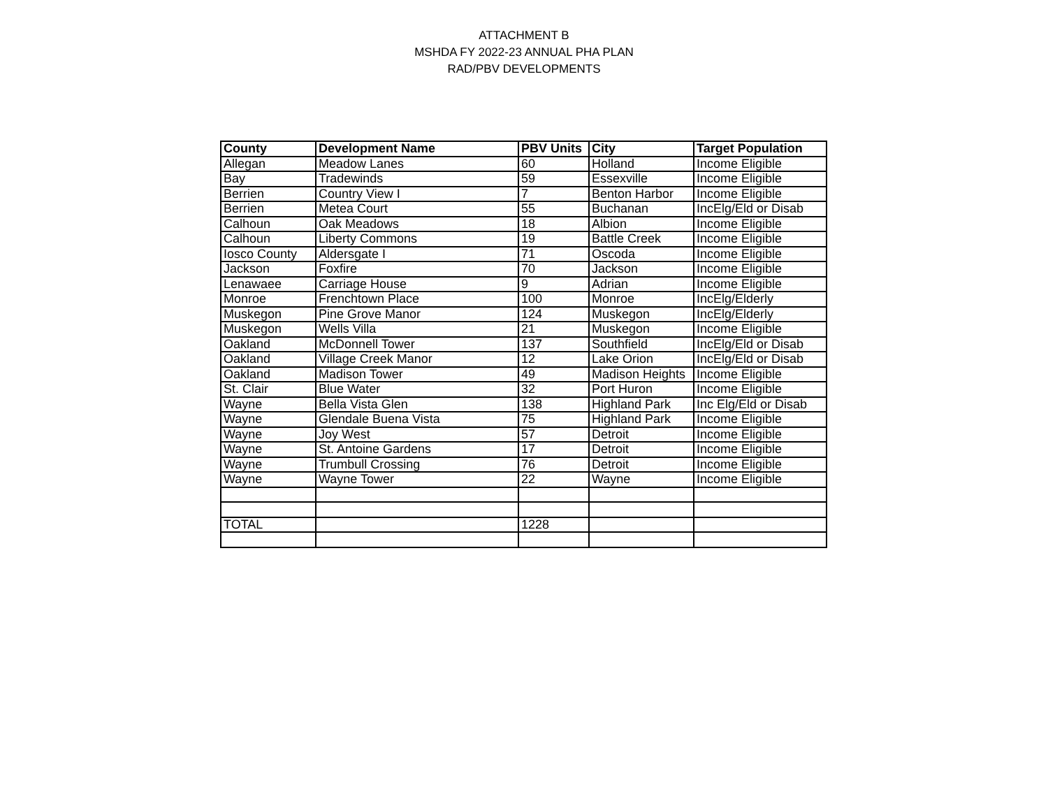ATTACHMENT B
MSHDA FY 2022-23 ANNUAL PHA PLAN
RAD/PBV DEVELOPMENTS
| County | Development Name | PBV Units | City | Target Population |
| --- | --- | --- | --- | --- |
| Allegan | Meadow Lanes | 60 | Holland | Income Eligible |
| Bay | Tradewinds | 59 | Essexville | Income Eligible |
| Berrien | Country View I | 7 | Benton Harbor | Income Eligible |
| Berrien | Metea Court | 55 | Buchanan | IncElg/Eld or Disab |
| Calhoun | Oak Meadows | 18 | Albion | Income Eligible |
| Calhoun | Liberty Commons | 19 | Battle Creek | Income Eligible |
| Iosco County | Aldersgate I | 71 | Oscoda | Income Eligible |
| Jackson | Foxfire | 70 | Jackson | Income Eligible |
| Lenawaee | Carriage House | 9 | Adrian | Income Eligible |
| Monroe | Frenchtown Place | 100 | Monroe | IncElg/Elderly |
| Muskegon | Pine Grove Manor | 124 | Muskegon | IncElg/Elderly |
| Muskegon | Wells Villa | 21 | Muskegon | Income Eligible |
| Oakland | McDonnell Tower | 137 | Southfield | IncElg/Eld or Disab |
| Oakland | Village Creek Manor | 12 | Lake Orion | IncElg/Eld or Disab |
| Oakland | Madison Tower | 49 | Madison Heights | Income Eligible |
| St. Clair | Blue Water | 32 | Port Huron | Income Eligible |
| Wayne | Bella Vista Glen | 138 | Highland Park | Inc Elg/Eld or Disab |
| Wayne | Glendale Buena Vista | 75 | Highland Park | Income Eligible |
| Wayne | Joy West | 57 | Detroit | Income Eligible |
| Wayne | St. Antoine Gardens | 17 | Detroit | Income Eligible |
| Wayne | Trumbull Crossing | 76 | Detroit | Income Eligible |
| Wayne | Wayne Tower | 22 | Wayne | Income Eligible |
| TOTAL | | 1228 | | |